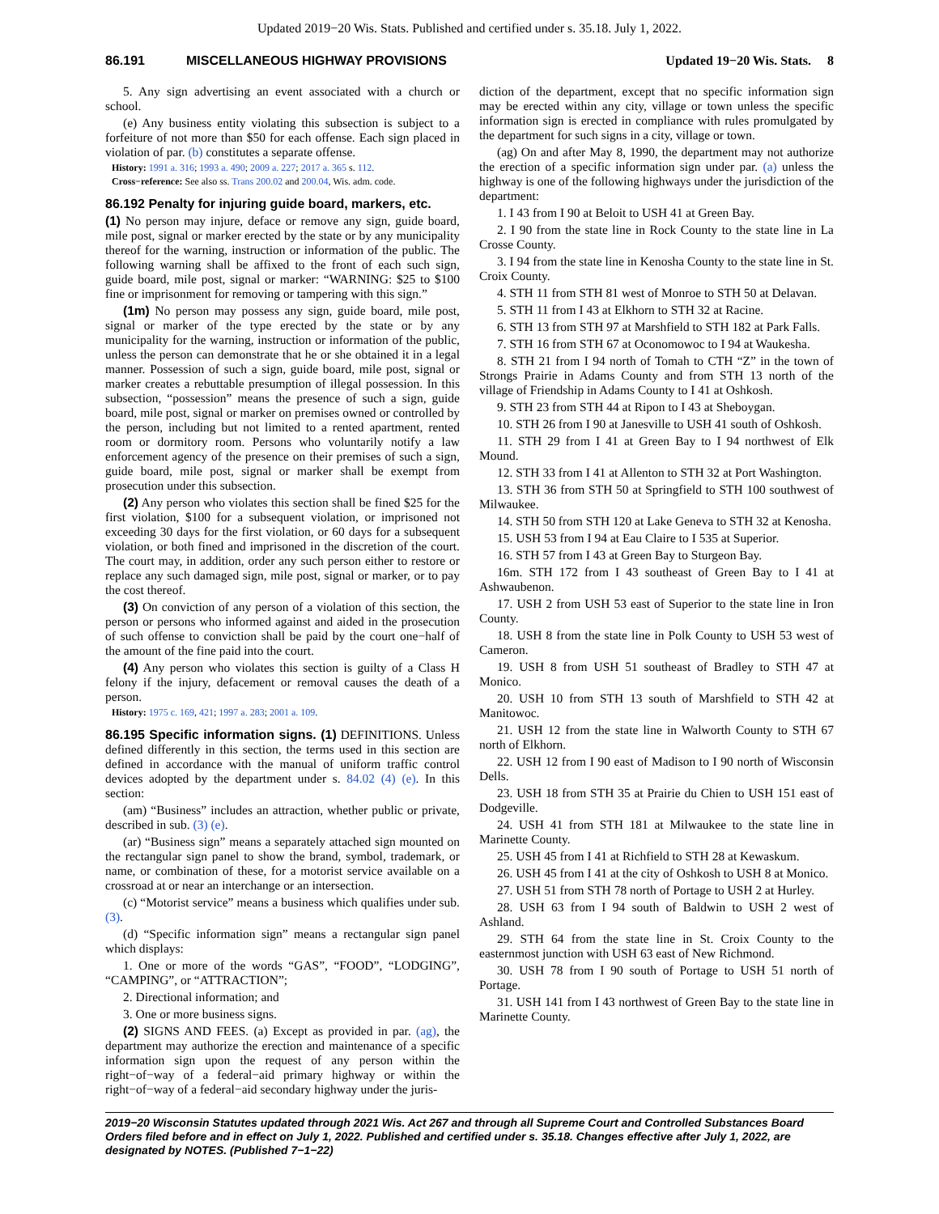Updated 2019−20 Wis. Stats. Published and certified under s. 35.18. July 1, 2022.
86.191 MISCELLANEOUS HIGHWAY PROVISIONS Updated 19−20 Wis. Stats. 8
5. Any sign advertising an event associated with a church or school.
(e) Any business entity violating this subsection is subject to a forfeiture of not more than $50 for each offense. Each sign placed in violation of par. (b) constitutes a separate offense.
History: 1991 a. 316; 1993 a. 490; 2009 a. 227; 2017 a. 365 s. 112.
Cross−reference: See also ss. Trans 200.02 and 200.04, Wis. adm. code.
86.192 Penalty for injuring guide board, markers, etc.
(1) No person may injure, deface or remove any sign, guide board, mile post, signal or marker erected by the state or by any municipality thereof for the warning, instruction or information of the public. The following warning shall be affixed to the front of each such sign, guide board, mile post, signal or marker: “WARNING: $25 to $100 fine or imprisonment for removing or tampering with this sign.”
(1m) No person may possess any sign, guide board, mile post, signal or marker of the type erected by the state or by any municipality for the warning, instruction or information of the public, unless the person can demonstrate that he or she obtained it in a legal manner. Possession of such a sign, guide board, mile post, signal or marker creates a rebuttable presumption of illegal possession. In this subsection, “possession” means the presence of such a sign, guide board, mile post, signal or marker on premises owned or controlled by the person, including but not limited to a rented apartment, rented room or dormitory room. Persons who voluntarily notify a law enforcement agency of the presence on their premises of such a sign, guide board, mile post, signal or marker shall be exempt from prosecution under this subsection.
(2) Any person who violates this section shall be fined $25 for the first violation, $100 for a subsequent violation, or imprisoned not exceeding 30 days for the first violation, or 60 days for a subsequent violation, or both fined and imprisoned in the discretion of the court. The court may, in addition, order any such person either to restore or replace any such damaged sign, mile post, signal or marker, or to pay the cost thereof.
(3) On conviction of any person of a violation of this section, the person or persons who informed against and aided in the prosecution of such offense to conviction shall be paid by the court one−half of the amount of the fine paid into the court.
(4) Any person who violates this section is guilty of a Class H felony if the injury, defacement or removal causes the death of a person.
History: 1975 c. 169, 421; 1997 a. 283; 2001 a. 109.
86.195 Specific information signs. (1) DEFINITIONS. Unless defined differently in this section, the terms used in this section are defined in accordance with the manual of uniform traffic control devices adopted by the department under s. 84.02 (4) (e). In this section:
(am) “Business” includes an attraction, whether public or private, described in sub. (3) (e).
(ar) “Business sign” means a separately attached sign mounted on the rectangular sign panel to show the brand, symbol, trademark, or name, or combination of these, for a motorist service available on a crossroad at or near an interchange or an intersection.
(c) “Motorist service” means a business which qualifies under sub. (3).
(d) “Specific information sign” means a rectangular sign panel which displays:
1. One or more of the words “GAS”, “FOOD”, “LODGING”, “CAMPING”, or “ATTRACTION”;
2. Directional information; and
3. One or more business signs.
(2) SIGNS AND FEES. (a) Except as provided in par. (ag), the department may authorize the erection and maintenance of a specific information sign upon the request of any person within the right−of−way of a federal−aid primary highway or within the right−of−way of a federal−aid secondary highway under the juris-
diction of the department, except that no specific information sign may be erected within any city, village or town unless the specific information sign is erected in compliance with rules promulgated by the department for such signs in a city, village or town.
(ag) On and after May 8, 1990, the department may not authorize the erection of a specific information sign under par. (a) unless the highway is one of the following highways under the jurisdiction of the department:
1. I 43 from I 90 at Beloit to USH 41 at Green Bay.
2. I 90 from the state line in Rock County to the state line in La Crosse County.
3. I 94 from the state line in Kenosha County to the state line in St. Croix County.
4. STH 11 from STH 81 west of Monroe to STH 50 at Delavan.
5. STH 11 from I 43 at Elkhorn to STH 32 at Racine.
6. STH 13 from STH 97 at Marshfield to STH 182 at Park Falls.
7. STH 16 from STH 67 at Oconomowoc to I 94 at Waukesha.
8. STH 21 from I 94 north of Tomah to CTH “Z” in the town of Strongs Prairie in Adams County and from STH 13 north of the village of Friendship in Adams County to I 41 at Oshkosh.
9. STH 23 from STH 44 at Ripon to I 43 at Sheboygan.
10. STH 26 from I 90 at Janesville to USH 41 south of Oshkosh.
11. STH 29 from I 41 at Green Bay to I 94 northwest of Elk Mound.
12. STH 33 from I 41 at Allenton to STH 32 at Port Washington.
13. STH 36 from STH 50 at Springfield to STH 100 southwest of Milwaukee.
14. STH 50 from STH 120 at Lake Geneva to STH 32 at Kenosha.
15. USH 53 from I 94 at Eau Claire to I 535 at Superior.
16. STH 57 from I 43 at Green Bay to Sturgeon Bay.
16m. STH 172 from I 43 southeast of Green Bay to I 41 at Ashwaubenon.
17. USH 2 from USH 53 east of Superior to the state line in Iron County.
18. USH 8 from the state line in Polk County to USH 53 west of Cameron.
19. USH 8 from USH 51 southeast of Bradley to STH 47 at Monico.
20. USH 10 from STH 13 south of Marshfield to STH 42 at Manitowoc.
21. USH 12 from the state line in Walworth County to STH 67 north of Elkhorn.
22. USH 12 from I 90 east of Madison to I 90 north of Wisconsin Dells.
23. USH 18 from STH 35 at Prairie du Chien to USH 151 east of Dodgeville.
24. USH 41 from STH 181 at Milwaukee to the state line in Marinette County.
25. USH 45 from I 41 at Richfield to STH 28 at Kewaskum.
26. USH 45 from I 41 at the city of Oshkosh to USH 8 at Monico.
27. USH 51 from STH 78 north of Portage to USH 2 at Hurley.
28. USH 63 from I 94 south of Baldwin to USH 2 west of Ashland.
29. STH 64 from the state line in St. Croix County to the easternmost junction with USH 63 east of New Richmond.
30. USH 78 from I 90 south of Portage to USH 51 north of Portage.
31. USH 141 from I 43 northwest of Green Bay to the state line in Marinette County.
2019−20 Wisconsin Statutes updated through 2021 Wis. Act 267 and through all Supreme Court and Controlled Substances Board Orders filed before and in effect on July 1, 2022. Published and certified under s. 35.18. Changes effective after July 1, 2022, are designated by NOTES. (Published 7−1−22)